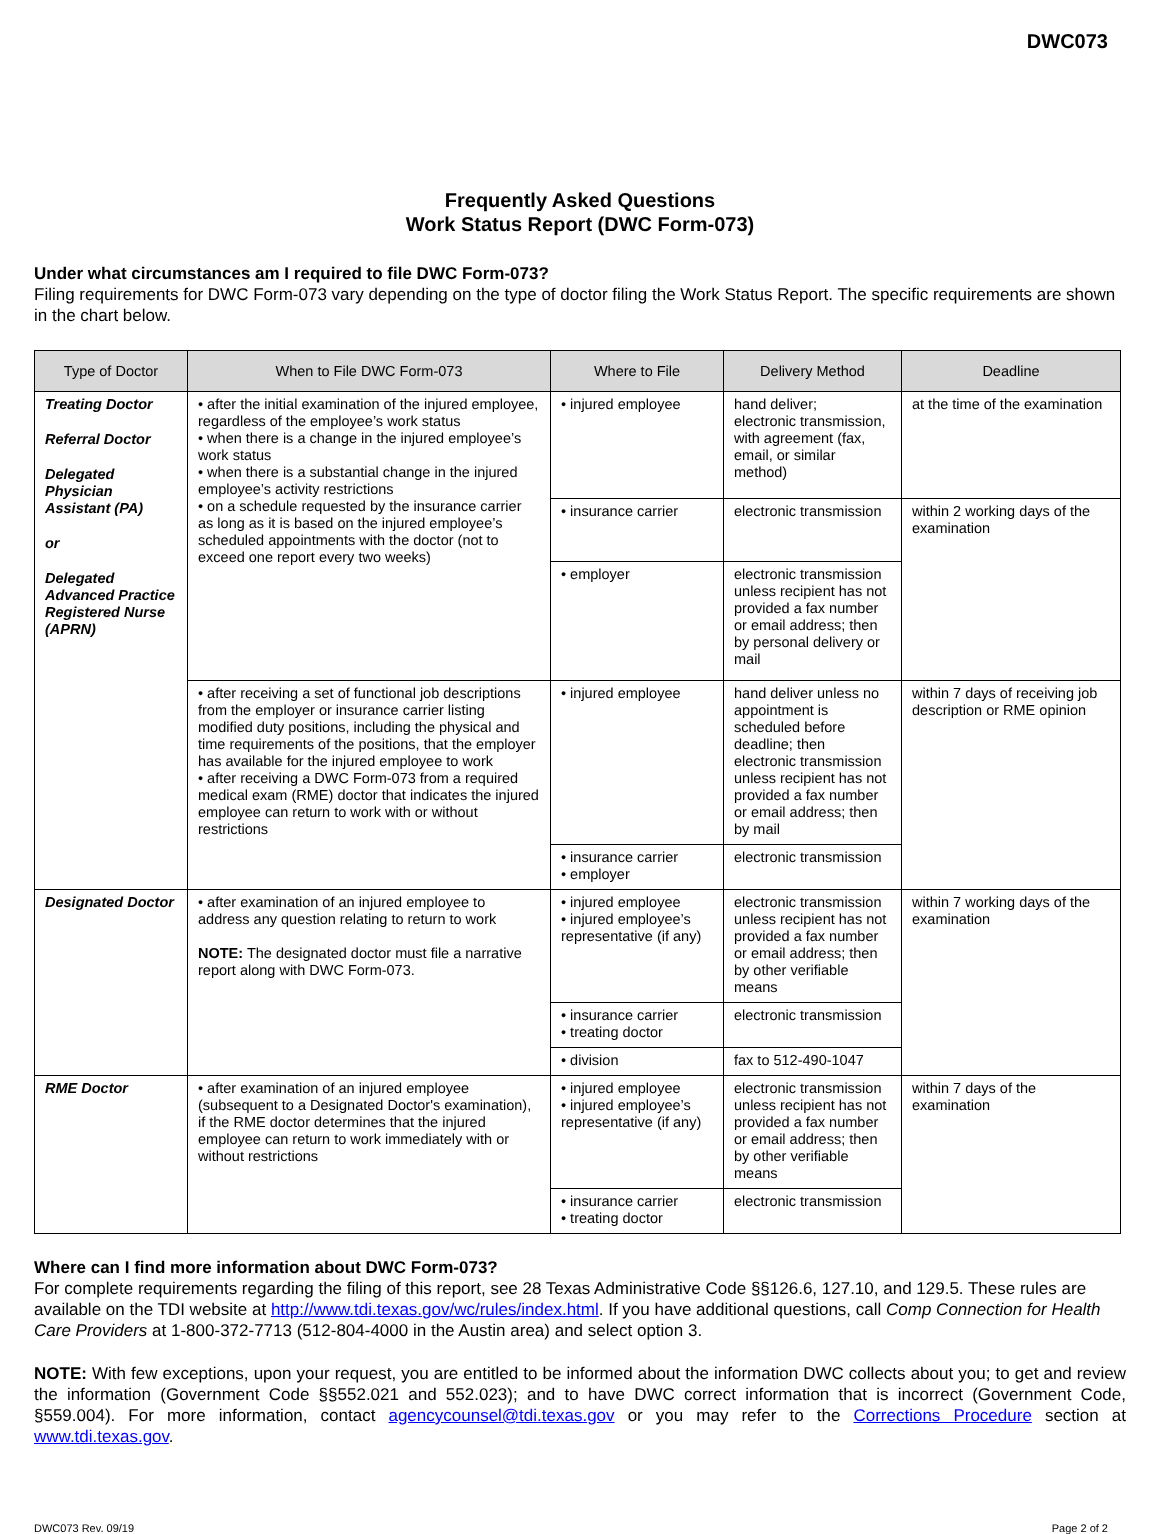DWC073
Frequently Asked Questions
Work Status Report (DWC Form-073)
Under what circumstances am I required to file DWC Form-073?
Filing requirements for DWC Form-073 vary depending on the type of doctor filing the Work Status Report. The specific requirements are shown in the chart below.
| Type of Doctor | When to File DWC Form-073 | Where to File | Delivery Method | Deadline |
| --- | --- | --- | --- | --- |
| Treating Doctor Referral Doctor Delegated Physician Assistant (PA) or Delegated Advanced Practice Registered Nurse (APRN) | • after the initial examination of the injured employee, regardless of the employee’s work status • when there is a change in the injured employee’s work status • when there is a substantial change in the injured employee’s activity restrictions • on a schedule requested by the insurance carrier as long as it is based on the injured employee’s scheduled appointments with the doctor (not to exceed one report every two weeks) | • injured employee | hand deliver; electronic transmission, with agreement (fax, email, or similar method) | at the time of the examination |
| | | • insurance carrier | electronic transmission | within 2 working days of the examination |
| | | • employer | electronic transmission unless recipient has not provided a fax number or email address; then by personal delivery or mail | |
| | • after receiving a set of functional job descriptions from the employer or insurance carrier listing modified duty positions, including the physical and time requirements of the positions, that the employer has available for the injured employee to work • after receiving a DWC Form-073 from a required medical exam (RME) doctor that indicates the injured employee can return to work with or without restrictions | • injured employee | hand deliver unless no appointment is scheduled before deadline; then electronic transmission unless recipient has not provided a fax number or email address; then by mail | within 7 days of receiving job description or RME opinion |
| | | • insurance carrier • employer | electronic transmission | |
| Designated Doctor | • after examination of an injured employee to address any question relating to return to work NOTE: The designated doctor must file a narrative report along with DWC Form-073. | • injured employee • injured employee’s representative (if any) | electronic transmission unless recipient has not provided a fax number or email address; then by other verifiable means | within 7 working days of the examination |
| | | • insurance carrier • treating doctor | electronic transmission | |
| | | • division | fax to 512-490-1047 | |
| RME Doctor | • after examination of an injured employee (subsequent to a Designated Doctor's examination), if the RME doctor determines that the injured employee can return to work immediately with or without restrictions | • injured employee • injured employee’s representative (if any) | electronic transmission unless recipient has not provided a fax number or email address; then by other verifiable means | within 7 days of the examination |
| | | • insurance carrier • treating doctor | electronic transmission | |
Where can I find more information about DWC Form-073?
For complete requirements regarding the filing of this report, see 28 Texas Administrative Code §§126.6, 127.10, and 129.5. These rules are available on the TDI website at http://www.tdi.texas.gov/wc/rules/index.html. If you have additional questions, call Comp Connection for Health Care Providers at 1-800-372-7713 (512-804-4000 in the Austin area) and select option 3.
NOTE: With few exceptions, upon your request, you are entitled to be informed about the information DWC collects about you; to get and review the information (Government Code §§552.021 and 552.023); and to have DWC correct information that is incorrect (Government Code, §559.004). For more information, contact agencycounsel@tdi.texas.gov or you may refer to the Corrections Procedure section at www.tdi.texas.gov.
DWC073 Rev. 09/19 Page 2 of 2